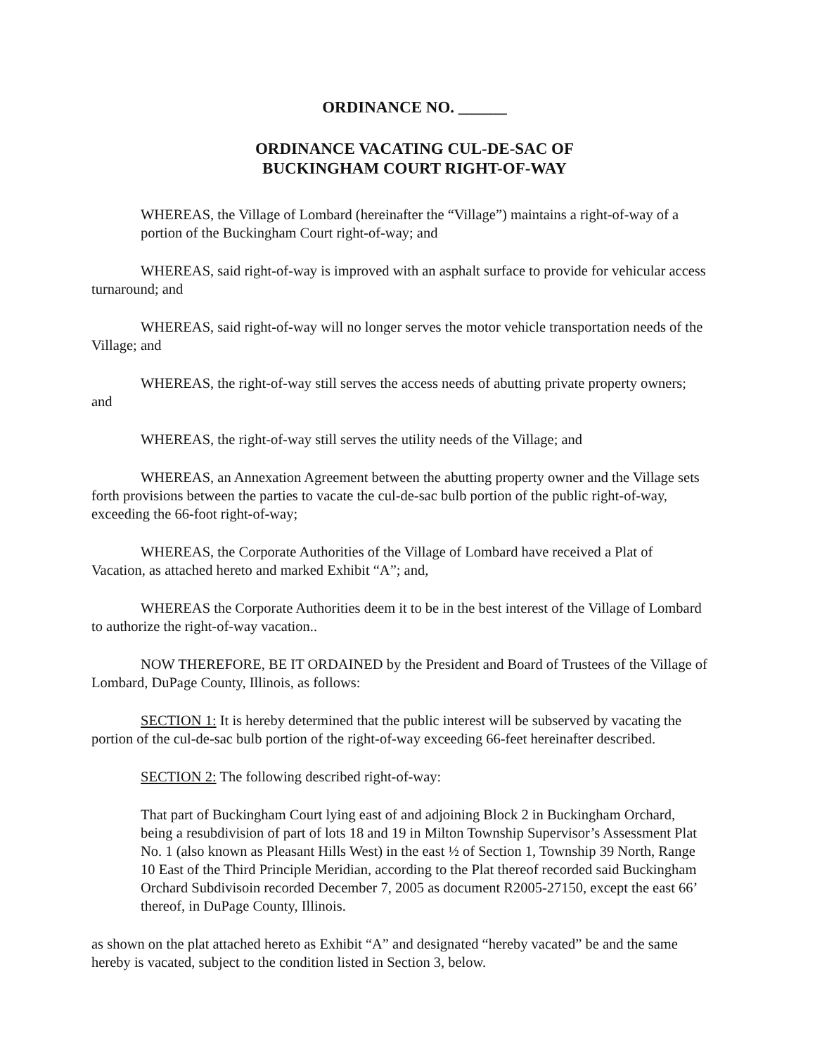ORDINANCE NO. ______
ORDINANCE VACATING CUL-DE-SAC OF
BUCKINGHAM COURT RIGHT-OF-WAY
WHEREAS, the Village of Lombard (hereinafter the “Village”) maintains a right-of-way of a portion of the Buckingham Court right-of-way; and
WHEREAS, said right-of-way is improved with an asphalt surface to provide for vehicular access turnaround; and
WHEREAS, said right-of-way will no longer serves the motor vehicle transportation needs of the Village; and
WHEREAS, the right-of-way still serves the access needs of abutting private property owners; and
WHEREAS, the right-of-way still serves the utility needs of the Village; and
WHEREAS, an Annexation Agreement between the abutting property owner and the Village sets forth provisions between the parties to vacate the cul-de-sac bulb portion of the public right-of-way, exceeding the 66-foot right-of-way;
WHEREAS, the Corporate Authorities of the Village of Lombard have received a Plat of Vacation, as attached hereto and marked Exhibit “A”; and,
WHEREAS the Corporate Authorities deem it to be in the best interest of the Village of Lombard to authorize the right-of-way vacation..
NOW THEREFORE, BE IT ORDAINED by the President and Board of Trustees of the Village of Lombard, DuPage County, Illinois, as follows:
SECTION 1: It is hereby determined that the public interest will be subserved by vacating the portion of the cul-de-sac bulb portion of the right-of-way exceeding 66-feet hereinafter described.
SECTION 2: The following described right-of-way:
That part of Buckingham Court lying east of and adjoining Block 2 in Buckingham Orchard, being a resubdivision of part of lots 18 and 19 in Milton Township Supervisor’s Assessment Plat No. 1 (also known as Pleasant Hills West) in the east ½ of Section 1, Township 39 North, Range 10 East of the Third Principle Meridian, according to the Plat thereof recorded said Buckingham Orchard Subdivisoin recorded December 7, 2005 as document R2005-27150, except the east 66’ thereof, in DuPage County, Illinois.
as shown on the plat attached hereto as Exhibit “A” and designated “hereby vacated” be and the same hereby is vacated, subject to the condition listed in Section 3, below.